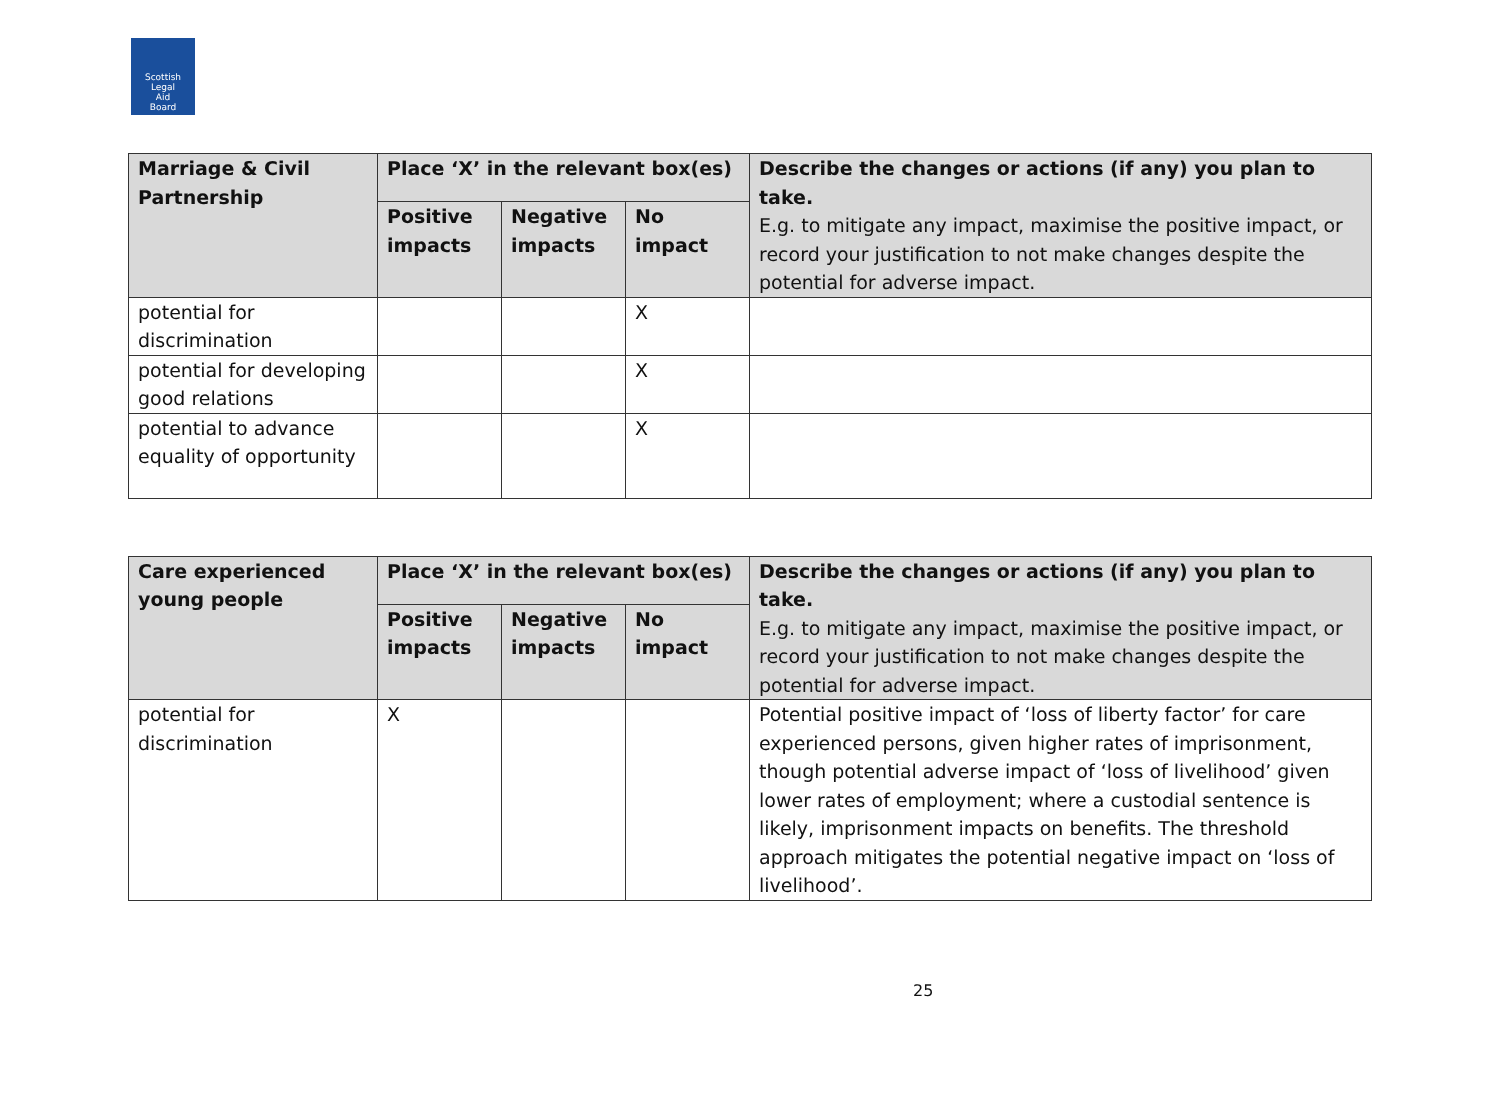Scottish
Legal
Aid
Board
| Marriage & Civil Partnership | Place ‘X’ in the relevant box(es) | | | Describe the changes or actions (if any) you plan to take. E.g. to mitigate any impact, maximise the positive impact, or record your justification to not make changes despite the potential for adverse impact. |
| --- | --- | --- | --- | --- |
| | Positive impacts | Negative impacts | No impact | |
| potential for discrimination | | | X | |
| potential for developing good relations | | | X | |
| potential to advance equality of opportunity | | | X | |
| Care experienced young people | Place ‘X’ in the relevant box(es) | | | Describe the changes or actions (if any) you plan to take. E.g. to mitigate any impact, maximise the positive impact, or record your justification to not make changes despite the potential for adverse impact. |
| --- | --- | --- | --- | --- |
| | Positive impacts | Negative impacts | No impact | |
| potential for discrimination | X | | | Potential positive impact of ‘loss of liberty factor’ for care experienced persons, given higher rates of imprisonment, though potential adverse impact of ‘loss of livelihood’ given lower rates of employment; where a custodial sentence is likely, imprisonment impacts on benefits. The threshold approach mitigates the potential negative impact on ‘loss of livelihood’. |
25